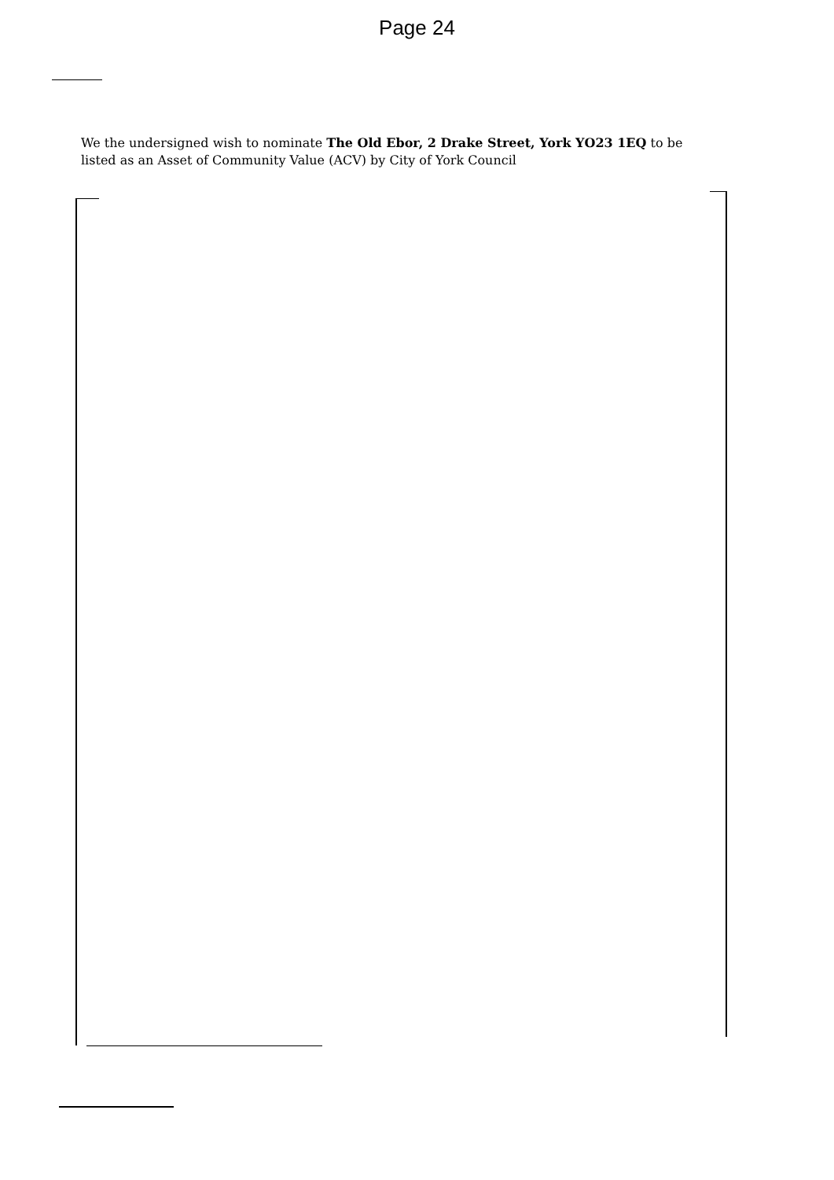Page 24
We the undersigned wish to nominate The Old Ebor, 2 Drake Street, York YO23 1EQ to be listed as an Asset of Community Value (ACV) by City of York Council